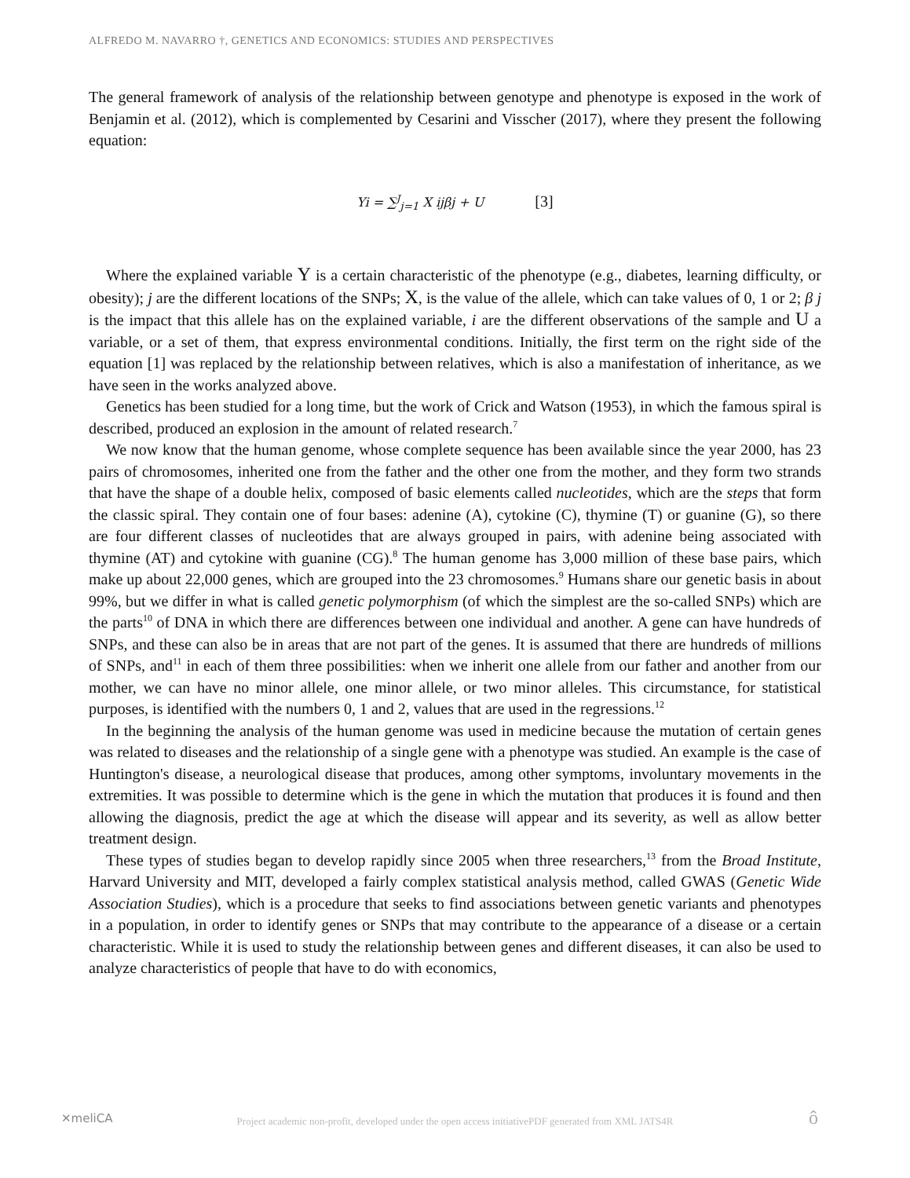ALFREDO M. NAVARRO †, GENETICS AND ECONOMICS: STUDIES AND PERSPECTIVES
The general framework of analysis of the relationship between genotype and phenotype is exposed in the work of Benjamin et al. (2012), which is complemented by Cesarini and Visscher (2017), where they present the following equation:
Yi = ∑<sup>J</sup><sub>j=1</sub> X ijβj + U [3]
Where the explained variable Y is a certain characteristic of the phenotype (e.g., diabetes, learning difficulty, or obesity); j are the different locations of the SNPs; X, is the value of the allele, which can take values of 0, 1 or 2; β j is the impact that this allele has on the explained variable, i are the different observations of the sample and U a variable, or a set of them, that express environmental conditions. Initially, the first term on the right side of the equation [1] was replaced by the relationship between relatives, which is also a manifestation of inheritance, as we have seen in the works analyzed above.
Genetics has been studied for a long time, but the work of Crick and Watson (1953), in which the famous spiral is described, produced an explosion in the amount of related research.<sup>7</sup>
We now know that the human genome, whose complete sequence has been available since the year 2000, has 23 pairs of chromosomes, inherited one from the father and the other one from the mother, and they form two strands that have the shape of a double helix, composed of basic elements called nucleotides, which are the steps that form the classic spiral. They contain one of four bases: adenine (A), cytokine (C), thymine (T) or guanine (G), so there are four different classes of nucleotides that are always grouped in pairs, with adenine being associated with thymine (AT) and cytokine with guanine (CG).<sup>8</sup> The human genome has 3,000 million of these base pairs, which make up about 22,000 genes, which are grouped into the 23 chromosomes.<sup>9</sup> Humans share our genetic basis in about 99%, but we differ in what is called genetic polymorphism (of which the simplest are the so-called SNPs) which are the parts<sup>10</sup> of DNA in which there are differences between one individual and another. A gene can have hundreds of SNPs, and these can also be in areas that are not part of the genes. It is assumed that there are hundreds of millions of SNPs, and<sup>11</sup> in each of them three possibilities: when we inherit one allele from our father and another from our mother, we can have no minor allele, one minor allele, or two minor alleles. This circumstance, for statistical purposes, is identified with the numbers 0, 1 and 2, values that are used in the regressions.<sup>12</sup>
In the beginning the analysis of the human genome was used in medicine because the mutation of certain genes was related to diseases and the relationship of a single gene with a phenotype was studied. An example is the case of Huntington's disease, a neurological disease that produces, among other symptoms, involuntary movements in the extremities. It was possible to determine which is the gene in which the mutation that produces it is found and then allowing the diagnosis, predict the age at which the disease will appear and its severity, as well as allow better treatment design.
These types of studies began to develop rapidly since 2005 when three researchers,<sup>13</sup> from the Broad Institute, Harvard University and MIT, developed a fairly complex statistical analysis method, called GWAS (Genetic Wide Association Studies), which is a procedure that seeks to find associations between genetic variants and phenotypes in a population, in order to identify genes or SNPs that may contribute to the appearance of a disease or a certain characteristic. While it is used to study the relationship between genes and different diseases, it can also be used to analyze characteristics of people that have to do with economics,
✕meliCA
Project academic non-profit, developed under the open access initiativePDF generated from XML JATS4R ô